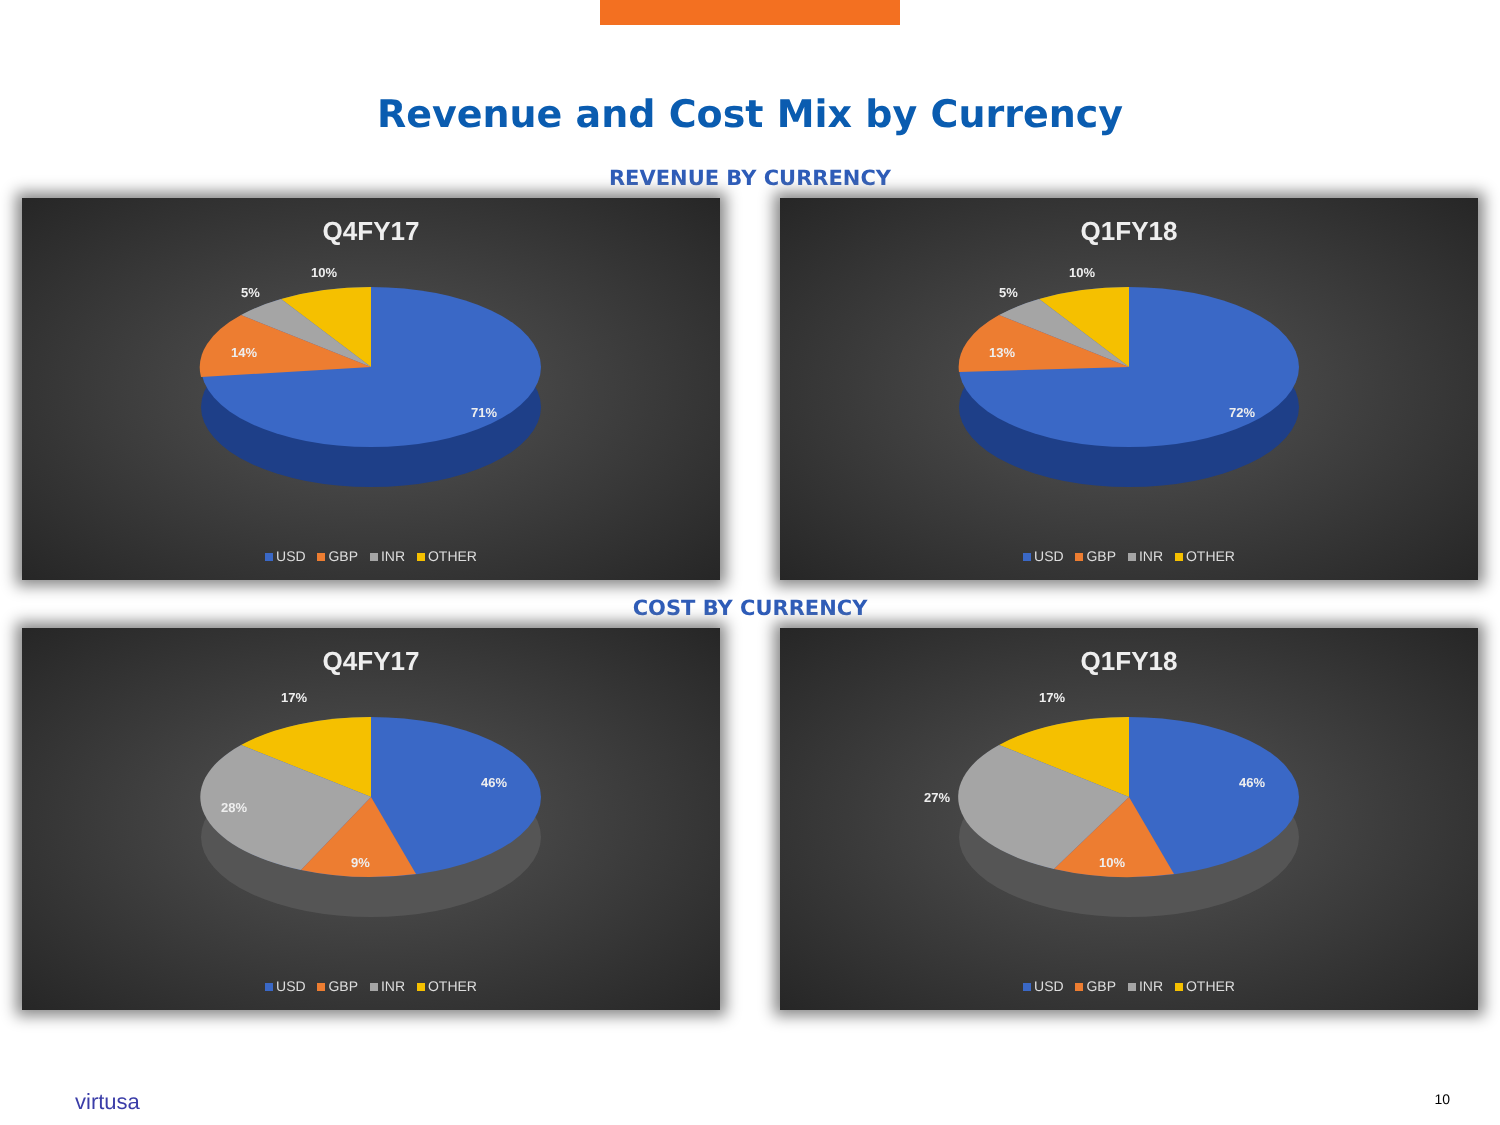Revenue and Cost Mix by Currency
REVENUE BY CURRENCY
Q4FY17
10%
5%
14%
71%
USD GBP INR OTHER
Q1FY18
10%
5%
13%
72%
USD GBP INR OTHER
COST BY CURRENCY
Q4FY17
17%
28%
9%
46%
USD GBP INR OTHER
Q1FY18
17%
27%
10%
46%
USD GBP INR OTHER
virtusa 10